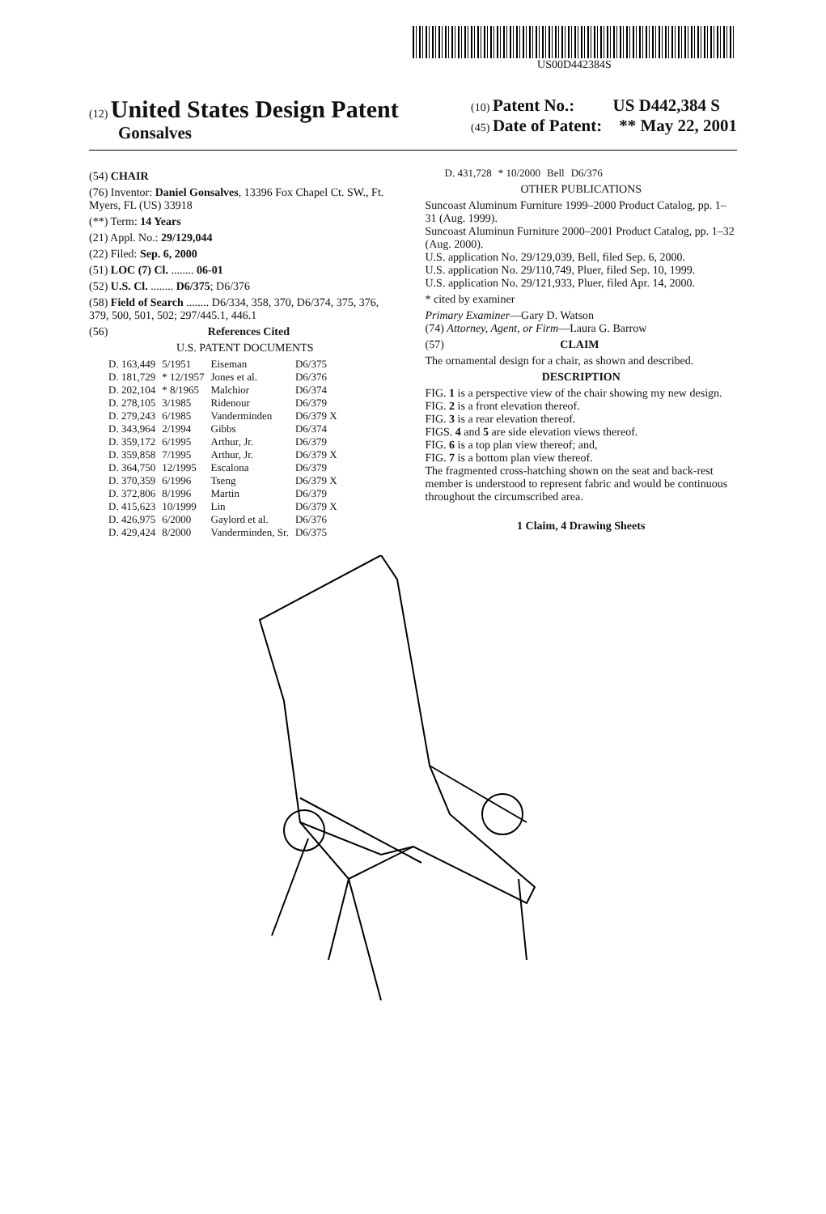US00D442384S
(12) United States Design Patent
Gonsalves
(10) Patent No.: US D442,384 S
(45) Date of Patent: ** May 22, 2001
(54) CHAIR
(76) Inventor: Daniel Gonsalves, 13396 Fox Chapel Ct. SW., Ft. Myers, FL (US) 33918
(**) Term: 14 Years
(21) Appl. No.: 29/129,044
(22) Filed: Sep. 6, 2000
(51) LOC (7) Cl. ........ 06-01
(52) U.S. Cl. ........ D6/375; D6/376
(58) Field of Search ........ D6/334, 358, 370, D6/374, 375, 376, 379, 500, 501, 502; 297/445.1, 446.1
(56) References Cited
U.S. PATENT DOCUMENTS
| D. 163,449 | 5/1951 | Eiseman | D6/375 |
| D. 181,729 | * 12/1957 | Jones et al. | D6/376 |
| D. 202,104 | * 8/1965 | Malchior | D6/374 |
| D. 278,105 | 3/1985 | Ridenour | D6/379 |
| D. 279,243 | 6/1985 | Vanderminden | D6/379 X |
| D. 343,964 | 2/1994 | Gibbs | D6/374 |
| D. 359,172 | 6/1995 | Arthur, Jr. | D6/379 |
| D. 359,858 | 7/1995 | Arthur, Jr. | D6/379 X |
| D. 364,750 | 12/1995 | Escalona | D6/379 |
| D. 370,359 | 6/1996 | Tseng | D6/379 X |
| D. 372,806 | 8/1996 | Martin | D6/379 |
| D. 415,623 | 10/1999 | Lin | D6/379 X |
| D. 426,975 | 6/2000 | Gaylord et al. | D6/376 |
| D. 429,424 | 8/2000 | Vanderminden, Sr. | D6/375 |
| D. 431,728 | * 10/2000 | Bell | D6/376 |
OTHER PUBLICATIONS
Suncoast Aluminum Furniture 1999–2000 Product Catalog, pp. 1–31 (Aug. 1999).
Suncoast Aluminun Furniture 2000–2001 Product Catalog, pp. 1–32 (Aug. 2000).
U.S. application No. 29/129,039, Bell, filed Sep. 6, 2000.
U.S. application No. 29/110,749, Pluer, filed Sep. 10, 1999.
U.S. application No. 29/121,933, Pluer, filed Apr. 14, 2000.
* cited by examiner
Primary Examiner—Gary D. Watson
(74) Attorney, Agent, or Firm—Laura G. Barrow
(57) CLAIM
The ornamental design for a chair, as shown and described.
DESCRIPTION
FIG. 1 is a perspective view of the chair showing my new design.
FIG. 2 is a front elevation thereof.
FIG. 3 is a rear elevation thereof.
FIGS. 4 and 5 are side elevation views thereof.
FIG. 6 is a top plan view thereof; and,
FIG. 7 is a bottom plan view thereof.
The fragmented cross-hatching shown on the seat and back-rest member is understood to represent fabric and would be continuous throughout the circumscribed area.
1 Claim, 4 Drawing Sheets